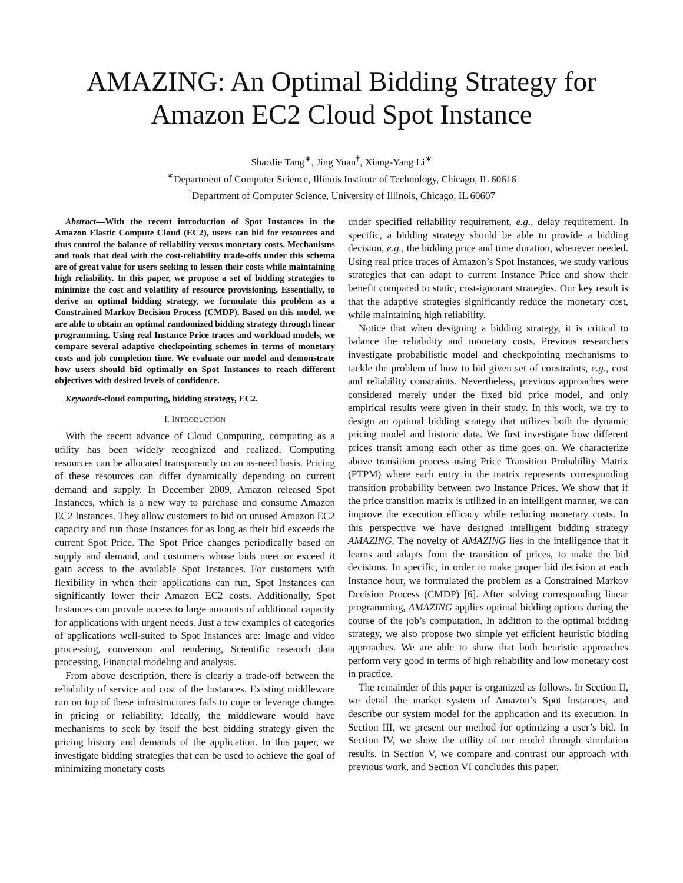AMAZING: An Optimal Bidding Strategy for
Amazon EC2 Cloud Spot Instance
ShaoJie Tang<sup>∗</sup>, Jing Yuan<sup>†</sup>, Xiang-Yang Li<sup>∗</sup>
<sup>∗</sup>Department of Computer Science, Illinois Institute of Technology, Chicago, IL 60616
<sup>†</sup> Department of Computer Science, University of Illinois, Chicago, IL 60607
Abstract—With the recent introduction of Spot Instances in the Amazon Elastic Compute Cloud (EC2), users can bid for resources and thus control the balance of reliability versus monetary costs. Mechanisms and tools that deal with the cost-reliability trade-offs under this schema are of great value for users seeking to lessen their costs while maintaining high reliability. In this paper, we propose a set of bidding strategies to minimize the cost and volatility of resource provisioning. Essentially, to derive an optimal bidding strategy, we formulate this problem as a Constrained Markov Decision Process (CMDP). Based on this model, we are able to obtain an optimal randomized bidding strategy through linear programming. Using real Instance Price traces and workload models, we compare several adaptive checkpointing schemes in terms of monetary costs and job completion time. We evaluate our model and demonstrate how users should bid optimally on Spot Instances to reach different objectives with desired levels of confidence.
Keywords-cloud computing, bidding strategy, EC2.
I. INTRODUCTION
With the recent advance of Cloud Computing, computing as a utility has been widely recognized and realized. Computing resources can be allocated transparently on an as-need basis. Pricing of these resources can differ dynamically depending on current demand and supply. In December 2009, Amazon released Spot Instances, which is a new way to purchase and consume Amazon EC2 Instances. They allow customers to bid on unused Amazon EC2 capacity and run those Instances for as long as their bid exceeds the current Spot Price. The Spot Price changes periodically based on supply and demand, and customers whose bids meet or exceed it gain access to the available Spot Instances. For customers with flexibility in when their applications can run, Spot Instances can significantly lower their Amazon EC2 costs. Additionally, Spot Instances can provide access to large amounts of additional capacity for applications with urgent needs. Just a few examples of categories of applications well-suited to Spot Instances are: Image and video processing, conversion and rendering, Scientific research data processing, Financial modeling and analysis.
From above description, there is clearly a trade-off between the reliability of service and cost of the Instances. Existing middleware run on top of these infrastructures fails to cope or leverage changes in pricing or reliability. Ideally, the middleware would have mechanisms to seek by itself the best bidding strategy given the pricing history and demands of the application. In this paper, we investigate bidding strategies that can be used to achieve the goal of minimizing monetary costs
under specified reliability requirement, e.g., delay requirement. In specific, a bidding strategy should be able to provide a bidding decision, e.g., the bidding price and time duration, whenever needed. Using real price traces of Amazon’s Spot Instances, we study various strategies that can adapt to current Instance Price and show their benefit compared to static, cost-ignorant strategies. Our key result is that the adaptive strategies significantly reduce the monetary cost, while maintaining high reliability.
Notice that when designing a bidding strategy, it is critical to balance the reliability and monetary costs. Previous researchers investigate probabilistic model and checkpointing mechanisms to tackle the problem of how to bid given set of constraints, e.g., cost and reliability constraints. Nevertheless, previous approaches were considered merely under the fixed bid price model, and only empirical results were given in their study. In this work, we try to design an optimal bidding strategy that utilizes both the dynamic pricing model and historic data. We first investigate how different prices transit among each other as time goes on. We characterize above transition process using Price Transition Probability Matrix (PTPM) where each entry in the matrix represents corresponding transition probability between two Instance Prices. We show that if the price transition matrix is utilized in an intelligent manner, we can improve the execution efficacy while reducing monetary costs. In this perspective we have designed intelligent bidding strategy AMAZING. The novelty of AMAZING lies in the intelligence that it learns and adapts from the transition of prices, to make the bid decisions. In specific, in order to make proper bid decision at each Instance hour, we formulated the problem as a Constrained Markov Decision Process (CMDP) [6]. After solving corresponding linear programming, AMAZING applies optimal bidding options during the course of the job’s computation. In addition to the optimal bidding strategy, we also propose two simple yet efficient heuristic bidding approaches. We are able to show that both heuristic approaches perform very good in terms of high reliability and low monetary cost in practice.
The remainder of this paper is organized as follows. In Section II, we detail the market system of Amazon’s Spot Instances, and describe our system model for the application and its execution. In Section III, we present our method for optimizing a user’s bid. In Section IV, we show the utility of our model through simulation results. In Section V, we compare and contrast our approach with previous work, and Section VI concludes this paper.